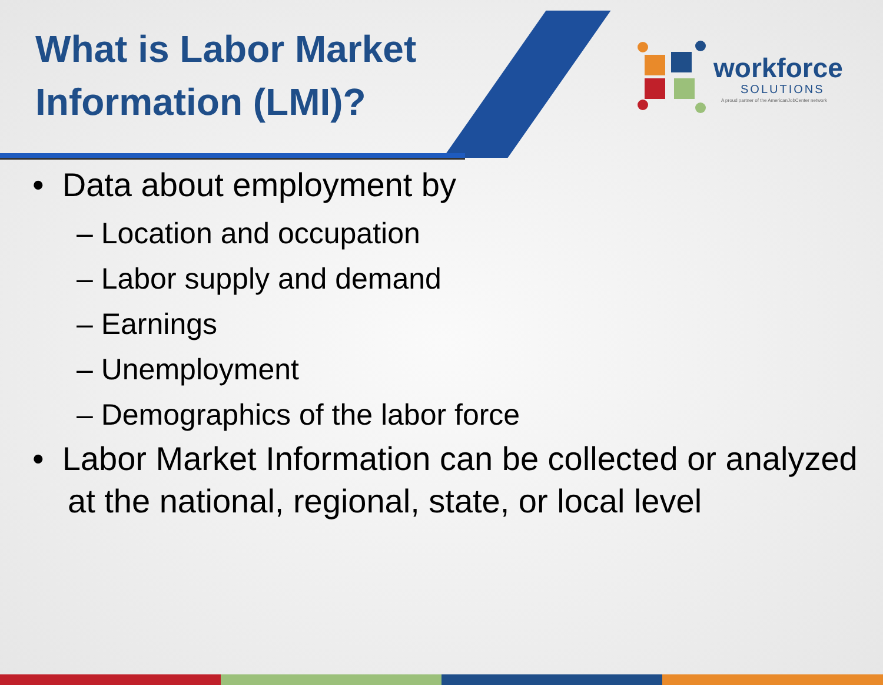What is Labor Market
Information (LMI)?
workforce
SOLUTIONS
A proud partner of the AmericanJobCenter network
• Data about employment by
– Location and occupation
– Labor supply and demand
– Earnings
– Unemployment
– Demographics of the labor force
• Labor Market Information can be collected or analyzed at the national, regional, state, or local level